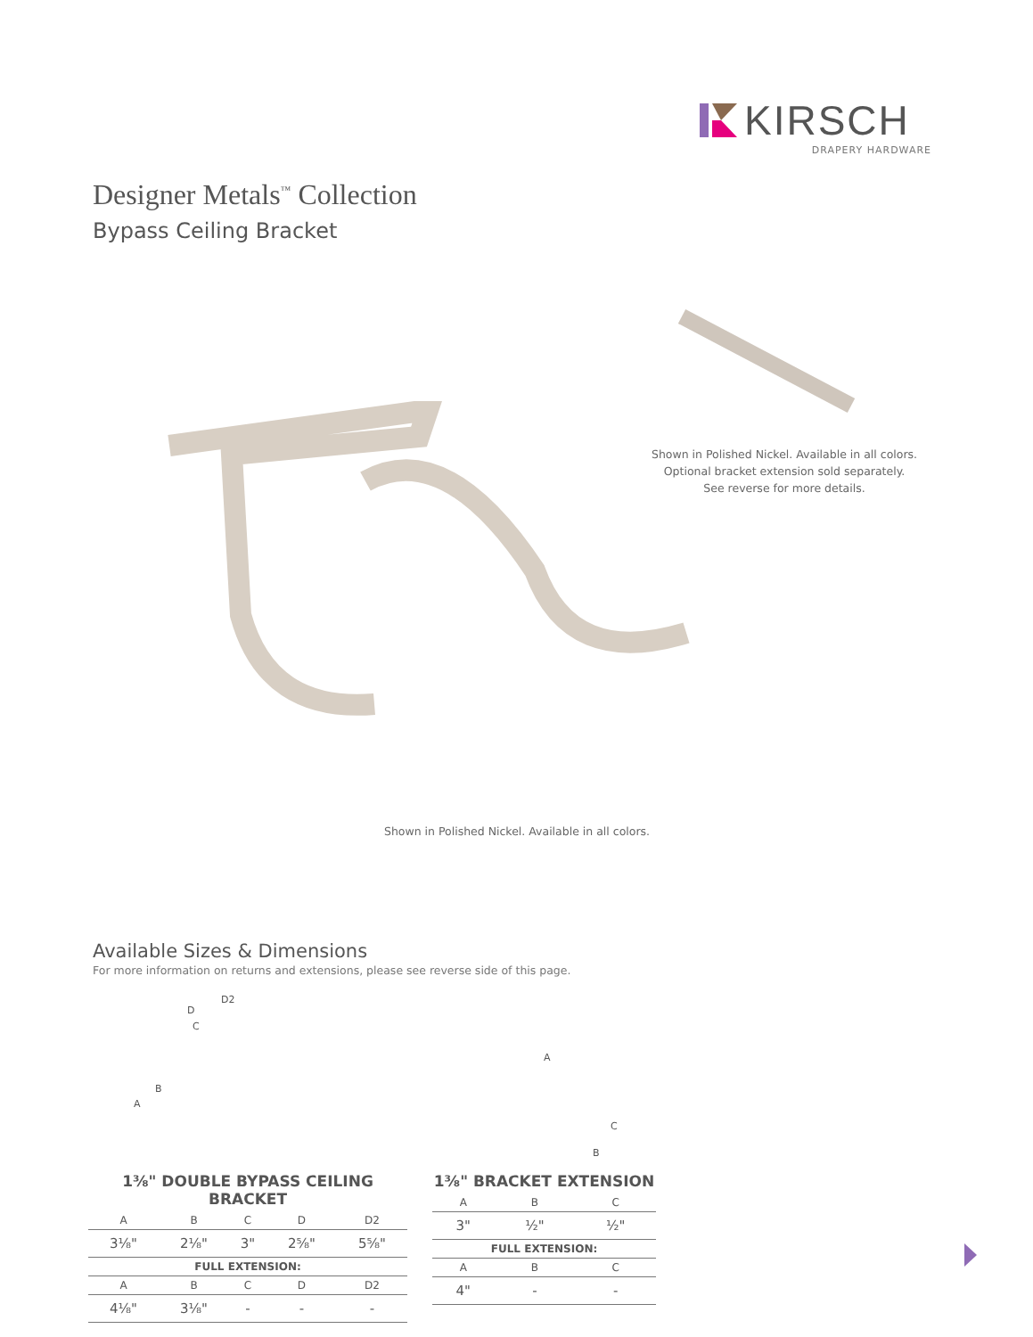KIRSCH
DRAPERY HARDWARE
Designer Metals<sup>™</sup> Collection
Bypass Ceiling Bracket
Shown in Polished Nickel. Available in all colors.
Optional bracket extension sold separately.
See reverse for more details.
Shown in Polished Nickel. Available in all colors.
Available Sizes & Dimensions
For more information on returns and extensions, please see reverse side of this page.
D2
D
C
B
A
A
C
B
1⅜" DOUBLE BYPASS CEILING BRACKET
| A | B | C | D | D2 |
| --- | --- | --- | --- | --- |
| 3⅛" | 2⅛" | 3" | 2⅝" | 5⅝" |
| FULL EXTENSION: | | | | |
| A | B | C | D | D2 |
| 4⅛" | 3⅛" | - | - | - |
1⅜" BRACKET EXTENSION
| A | B | C |
| --- | --- | --- |
| 3" | ½" | ½" |
| FULL EXTENSION: | | |
| A | B | C |
| 4" | - | - |